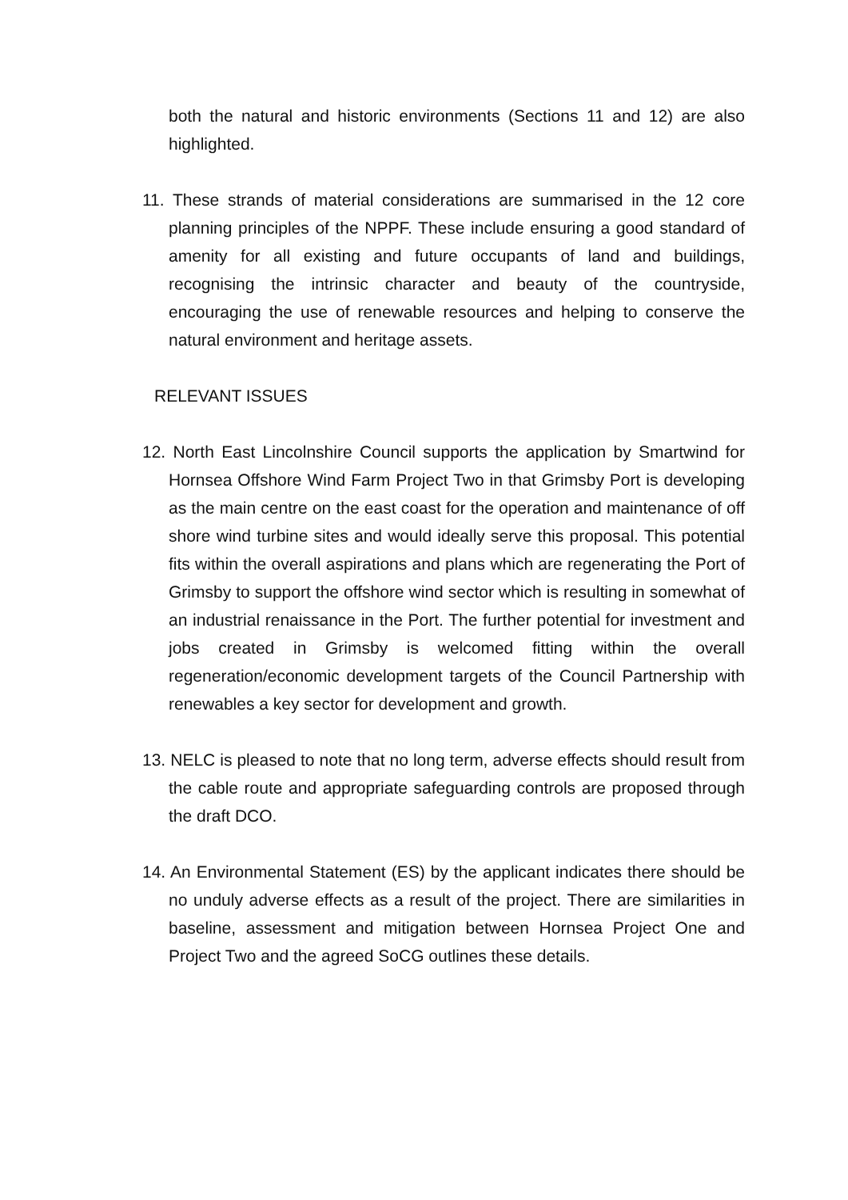both the natural and historic environments (Sections 11 and 12) are also highlighted.
11. These strands of material considerations are summarised in the 12 core planning principles of the NPPF. These include ensuring a good standard of amenity for all existing and future occupants of land and buildings, recognising the intrinsic character and beauty of the countryside, encouraging the use of renewable resources and helping to conserve the natural environment and heritage assets.
RELEVANT ISSUES
12. North East Lincolnshire Council supports the application by Smartwind for Hornsea Offshore Wind Farm Project Two in that Grimsby Port is developing as the main centre on the east coast for the operation and maintenance of off shore wind turbine sites and would ideally serve this proposal. This potential fits within the overall aspirations and plans which are regenerating the Port of Grimsby to support the offshore wind sector which is resulting in somewhat of an industrial renaissance in the Port. The further potential for investment and jobs created in Grimsby is welcomed fitting within the overall regeneration/economic development targets of the Council Partnership with renewables a key sector for development and growth.
13. NELC is pleased to note that no long term, adverse effects should result from the cable route and appropriate safeguarding controls are proposed through the draft DCO.
14. An Environmental Statement (ES) by the applicant indicates there should be no unduly adverse effects as a result of the project. There are similarities in baseline, assessment and mitigation between Hornsea Project One and Project Two and the agreed SoCG outlines these details.